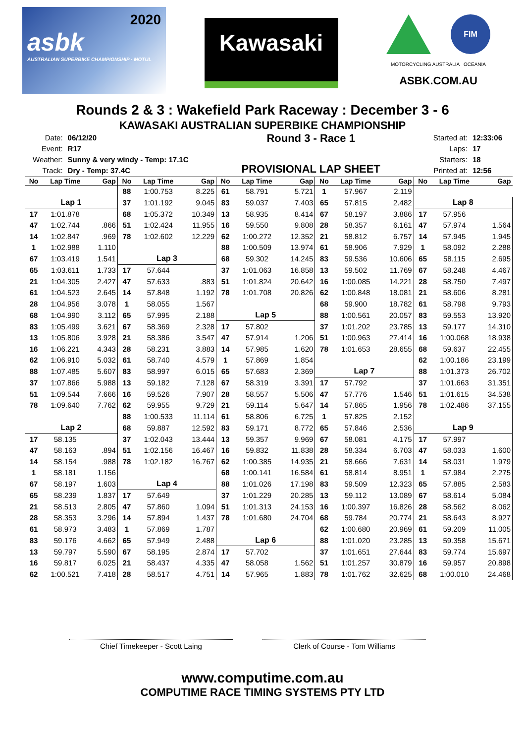2020
asbk
AUSTRALIAN SUPERBIKE CHAMPIONSHIP · MOTUL
Kawasaki
FIM
MOTORCYCLING AUSTRALIA OCEANIA
ASBK.COM.AU
Rounds 2 & 3 : Wakefield Park Raceway : December 3 - 6
KAWASAKI AUSTRALIAN SUPERBIKE CHAMPIONSHIP
| Date: | 06/12/20 |
| Event: | R17 |
| Weather: | Sunny & very windy - Temp: 17.1C |
| Track: | Dry - Temp: 37.4C |
Round 3 - Race 1
PROVISIONAL LAP SHEET
| Started at: | 12:33:06 |
| Laps: | 17 |
| Starters: | 18 |
| Printed at: | 12:56 |
| No | Lap Time | Gap | No | Lap Time | Gap | No | Lap Time | Gap | No | Lap Time | Gap | No | Lap Time | Gap |
| --- | --- | --- | --- | --- | --- | --- | --- | --- | --- | --- | --- | --- | --- | --- |
| | | | 88 | 1:00.753 | 8.225 | 61 | 58.791 | 5.721 | 1 | 57.967 | 2.119 | | | |
| Lap 1 | | | 37 | 1:01.192 | 9.045 | 83 | 59.037 | 7.403 | 65 | 57.815 | 2.482 | Lap 8 | | |
| 17 | 1:01.878 | | 68 | 1:05.372 | 10.349 | 13 | 58.935 | 8.414 | 67 | 58.197 | 3.886 | 17 | 57.956 | |
| 47 | 1:02.744 | .866 | 51 | 1:02.424 | 11.955 | 16 | 59.550 | 9.808 | 28 | 58.357 | 6.161 | 47 | 57.974 | 1.564 |
| 14 | 1:02.847 | .969 | 78 | 1:02.602 | 12.229 | 62 | 1:00.272 | 12.352 | 21 | 58.812 | 6.757 | 14 | 57.945 | 1.945 |
| 1 | 1:02.988 | 1.110 | | | | 88 | 1:00.509 | 13.974 | 61 | 58.906 | 7.929 | 1 | 58.092 | 2.288 |
| 67 | 1:03.419 | 1.541 | Lap 3 | | | 68 | 59.302 | 14.245 | 83 | 59.536 | 10.606 | 65 | 58.115 | 2.695 |
| 65 | 1:03.611 | 1.733 | 17 | 57.644 | | 37 | 1:01.063 | 16.858 | 13 | 59.502 | 11.769 | 67 | 58.248 | 4.467 |
| 21 | 1:04.305 | 2.427 | 47 | 57.633 | .883 | 51 | 1:01.824 | 20.642 | 16 | 1:00.085 | 14.221 | 28 | 58.750 | 7.497 |
| 61 | 1:04.523 | 2.645 | 14 | 57.848 | 1.192 | 78 | 1:01.708 | 20.826 | 62 | 1:00.848 | 18.081 | 21 | 58.606 | 8.281 |
| 28 | 1:04.956 | 3.078 | 1 | 58.055 | 1.567 | | | | 68 | 59.900 | 18.782 | 61 | 58.798 | 9.793 |
| 68 | 1:04.990 | 3.112 | 65 | 57.995 | 2.188 | Lap 5 | | | 88 | 1:00.561 | 20.057 | 83 | 59.553 | 13.920 |
| 83 | 1:05.499 | 3.621 | 67 | 58.369 | 2.328 | 17 | 57.802 | | 37 | 1:01.202 | 23.785 | 13 | 59.177 | 14.310 |
| 13 | 1:05.806 | 3.928 | 21 | 58.386 | 3.547 | 47 | 57.914 | 1.206 | 51 | 1:00.963 | 27.414 | 16 | 1:00.068 | 18.938 |
| 16 | 1:06.221 | 4.343 | 28 | 58.231 | 3.883 | 14 | 57.985 | 1.620 | 78 | 1:01.653 | 28.655 | 68 | 59.637 | 22.455 |
| 62 | 1:06.910 | 5.032 | 61 | 58.740 | 4.579 | 1 | 57.869 | 1.854 | | | | 62 | 1:00.186 | 23.199 |
| 88 | 1:07.485 | 5.607 | 83 | 58.997 | 6.015 | 65 | 57.683 | 2.369 | Lap 7 | | | 88 | 1:01.373 | 26.702 |
| 37 | 1:07.866 | 5.988 | 13 | 59.182 | 7.128 | 67 | 58.319 | 3.391 | 17 | 57.792 | | 37 | 1:01.663 | 31.351 |
| 51 | 1:09.544 | 7.666 | 16 | 59.526 | 7.907 | 28 | 58.557 | 5.506 | 47 | 57.776 | 1.546 | 51 | 1:01.615 | 34.538 |
| 78 | 1:09.640 | 7.762 | 62 | 59.955 | 9.729 | 21 | 59.114 | 5.647 | 14 | 57.865 | 1.956 | 78 | 1:02.486 | 37.155 |
| | | | 88 | 1:00.533 | 11.114 | 61 | 58.806 | 6.725 | 1 | 57.825 | 2.152 | | | |
| Lap 2 | | | 68 | 59.887 | 12.592 | 83 | 59.171 | 8.772 | 65 | 57.846 | 2.536 | Lap 9 | | |
| 17 | 58.135 | | 37 | 1:02.043 | 13.444 | 13 | 59.357 | 9.969 | 67 | 58.081 | 4.175 | 17 | 57.997 | |
| 47 | 58.163 | .894 | 51 | 1:02.156 | 16.467 | 16 | 59.832 | 11.838 | 28 | 58.334 | 6.703 | 47 | 58.033 | 1.600 |
| 14 | 58.154 | .988 | 78 | 1:02.182 | 16.767 | 62 | 1:00.385 | 14.935 | 21 | 58.666 | 7.631 | 14 | 58.031 | 1.979 |
| 1 | 58.181 | 1.156 | | | | 68 | 1:00.141 | 16.584 | 61 | 58.814 | 8.951 | 1 | 57.984 | 2.275 |
| 67 | 58.197 | 1.603 | Lap 4 | | | 88 | 1:01.026 | 17.198 | 83 | 59.509 | 12.323 | 65 | 57.885 | 2.583 |
| 65 | 58.239 | 1.837 | 17 | 57.649 | | 37 | 1:01.229 | 20.285 | 13 | 59.112 | 13.089 | 67 | 58.614 | 5.084 |
| 21 | 58.513 | 2.805 | 47 | 57.860 | 1.094 | 51 | 1:01.313 | 24.153 | 16 | 1:00.397 | 16.826 | 28 | 58.562 | 8.062 |
| 28 | 58.353 | 3.296 | 14 | 57.894 | 1.437 | 78 | 1:01.680 | 24.704 | 68 | 59.784 | 20.774 | 21 | 58.643 | 8.927 |
| 61 | 58.973 | 3.483 | 1 | 57.869 | 1.787 | | | | 62 | 1:00.680 | 20.969 | 61 | 59.209 | 11.005 |
| 83 | 59.176 | 4.662 | 65 | 57.949 | 2.488 | Lap 6 | | | 88 | 1:01.020 | 23.285 | 13 | 59.358 | 15.671 |
| 13 | 59.797 | 5.590 | 67 | 58.195 | 2.874 | 17 | 57.702 | | 37 | 1:01.651 | 27.644 | 83 | 59.774 | 15.697 |
| 16 | 59.817 | 6.025 | 21 | 58.437 | 4.335 | 47 | 58.058 | 1.562 | 51 | 1:01.257 | 30.879 | 16 | 59.957 | 20.898 |
| 62 | 1:00.521 | 7.418 | 28 | 58.517 | 4.751 | 14 | 57.965 | 1.883 | 78 | 1:01.762 | 32.625 | 68 | 1:00.010 | 24.468 |
Chief Timekeeper - Scott Laing Clerk of Course - Tom Williams
www.computime.com.au
COMPUTIME RACE TIMING SYSTEMS PTY LTD